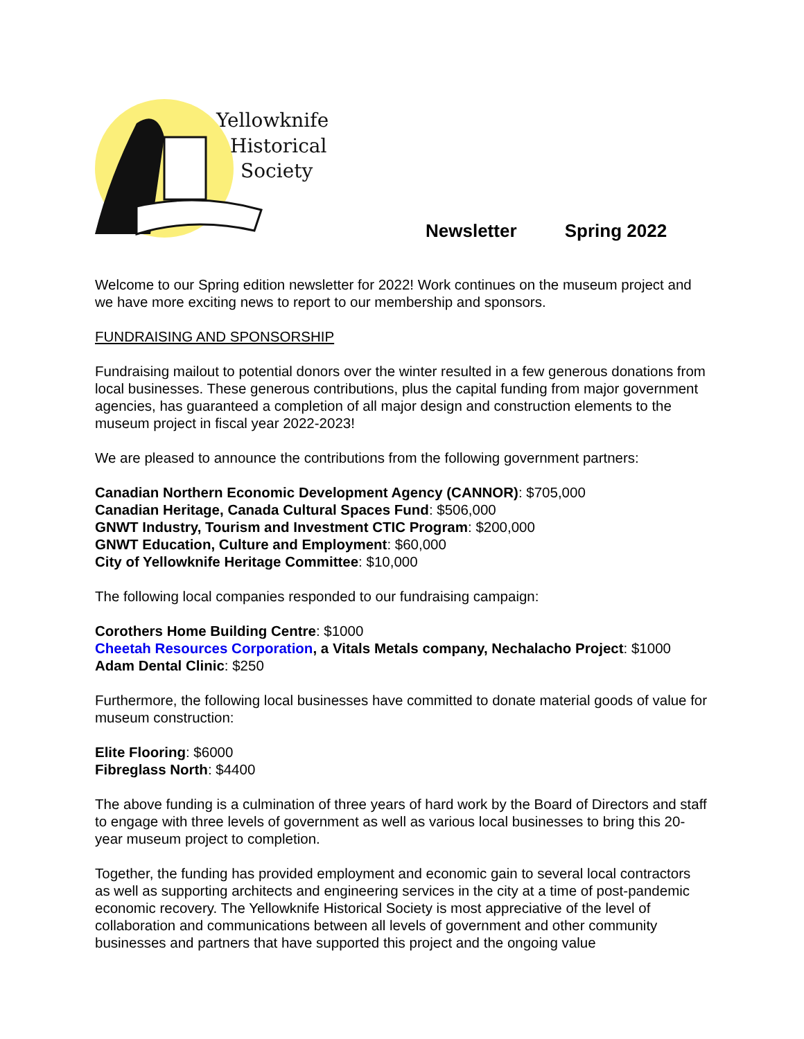Yellowknife
Historical
Society
Newsletter Spring 2022
Welcome to our Spring edition newsletter for 2022! Work continues on the museum project and we have more exciting news to report to our membership and sponsors.
FUNDRAISING AND SPONSORSHIP
Fundraising mailout to potential donors over the winter resulted in a few generous donations from local businesses. These generous contributions, plus the capital funding from major government agencies, has guaranteed a completion of all major design and construction elements to the museum project in fiscal year 2022-2023!
We are pleased to announce the contributions from the following government partners:
Canadian Northern Economic Development Agency (CANNOR): $705,000
Canadian Heritage, Canada Cultural Spaces Fund: $506,000
GNWT Industry, Tourism and Investment CTIC Program: $200,000
GNWT Education, Culture and Employment: $60,000
City of Yellowknife Heritage Committee: $10,000
The following local companies responded to our fundraising campaign:
Corothers Home Building Centre: $1000
Cheetah Resources Corporation, a Vitals Metals company, Nechalacho Project: $1000
Adam Dental Clinic: $250
Furthermore, the following local businesses have committed to donate material goods of value for museum construction:
Elite Flooring: $6000
Fibreglass North: $4400
The above funding is a culmination of three years of hard work by the Board of Directors and staff to engage with three levels of government as well as various local businesses to bring this 20-year museum project to completion.
Together, the funding has provided employment and economic gain to several local contractors as well as supporting architects and engineering services in the city at a time of post-pandemic economic recovery. The Yellowknife Historical Society is most appreciative of the level of collaboration and communications between all levels of government and other community businesses and partners that have supported this project and the ongoing value